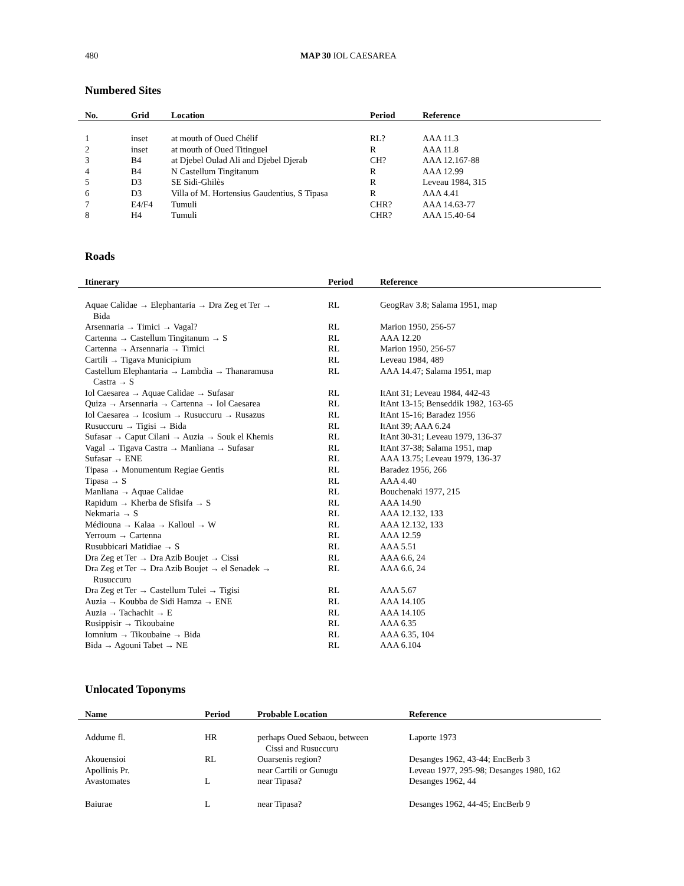480
MAP 30 IOL CAESAREA
Numbered Sites
| No. | Grid | Location | Period | Reference |
| --- | --- | --- | --- | --- |
| 1 | inset | at mouth of Oued Chélif | RL? | AAA 11.3 |
| 2 | inset | at mouth of Oued Titinguel | R | AAA 11.8 |
| 3 | B4 | at Djebel Oulad Ali and Djebel Djerab | CH? | AAA 12.167-88 |
| 4 | B4 | N Castellum Tingitanum | R | AAA 12.99 |
| 5 | D3 | SE Sidi-Ghilès | R | Leveau 1984, 315 |
| 6 | D3 | Villa of M. Hortensius Gaudentius, S Tipasa | R | AAA 4.41 |
| 7 | E4/F4 | Tumuli | CHR? | AAA 14.63-77 |
| 8 | H4 | Tumuli | CHR? | AAA 15.40-64 |
Roads
| Itinerary | Period | Reference |
| --- | --- | --- |
| Aquae Calidae → Elephantaria → Dra Zeg et Ter → Bida | RL | GeogRav 3.8; Salama 1951, map |
| Arsennaria → Timici → Vagal? | RL | Marion 1950, 256-57 |
| Cartenna → Castellum Tingitanum → S | RL | AAA 12.20 |
| Cartenna → Arsennaria → Timici | RL | Marion 1950, 256-57 |
| Cartili → Tigava Municipium | RL | Leveau 1984, 489 |
| Castellum Elephantaria → Lambdia → Thanaramusa Castra → S | RL | AAA 14.47; Salama 1951, map |
| Iol Caesarea → Aquae Calidae → Sufasar | RL | ItAnt 31; Leveau 1984, 442-43 |
| Quiza → Arsennaria → Cartenna → Iol Caesarea | RL | ItAnt 13-15; Benseddik 1982, 163-65 |
| Iol Caesarea → Icosium → Rusuccuru → Rusazus | RL | ItAnt 15-16; Baradez 1956 |
| Rusuccuru → Tigisi → Bida | RL | ItAnt 39; AAA 6.24 |
| Sufasar → Caput Cilani → Auzia → Souk el Khemis | RL | ItAnt 30-31; Leveau 1979, 136-37 |
| Vagal → Tigava Castra → Manliana → Sufasar | RL | ItAnt 37-38; Salama 1951, map |
| Sufasar → ENE | RL | AAA 13.75; Leveau 1979, 136-37 |
| Tipasa → Monumentum Regiae Gentis | RL | Baradez 1956, 266 |
| Tipasa → S | RL | AAA 4.40 |
| Manliana → Aquae Calidae | RL | Bouchenaki 1977, 215 |
| Rapidum → Kherba de Sfisifa → S | RL | AAA 14.90 |
| Nekmaria → S | RL | AAA 12.132, 133 |
| Médiouna → Kalaa → Kalloul → W | RL | AAA 12.132, 133 |
| Yerroum → Cartenna | RL | AAA 12.59 |
| Rusubbicari Matidiae → S | RL | AAA 5.51 |
| Dra Zeg et Ter → Dra Azib Boujet → Cissi | RL | AAA 6.6, 24 |
| Dra Zeg et Ter → Dra Azib Boujet → el Senadek → Rusuccuru | RL | AAA 6.6, 24 |
| Dra Zeg et Ter → Castellum Tulei → Tigisi | RL | AAA 5.67 |
| Auzia → Koubba de Sidi Hamza → ENE | RL | AAA 14.105 |
| Auzia → Tachachit → E | RL | AAA 14.105 |
| Rusippisir → Tikoubaine | RL | AAA 6.35 |
| Iomnium → Tikoubaine → Bida | RL | AAA 6.35, 104 |
| Bida → Agouni Tabet → NE | RL | AAA 6.104 |
Unlocated Toponyms
| Name | Period | Probable Location | Reference |
| --- | --- | --- | --- |
| Addume fl. | HR | perhaps Oued Sebaou, between Cissi and Rusuccuru | Laporte 1973 |
| Akouensioi | RL | Ouarsenis region? | Desanges 1962, 43-44; EncBerb 3 |
| Apollinis Pr. | | near Cartili or Gunugu | Leveau 1977, 295-98; Desanges 1980, 162 |
| Avastomates | L | near Tipasa? | Desanges 1962, 44 |
| Baiurae | L | near Tipasa? | Desanges 1962, 44-45; EncBerb 9 |